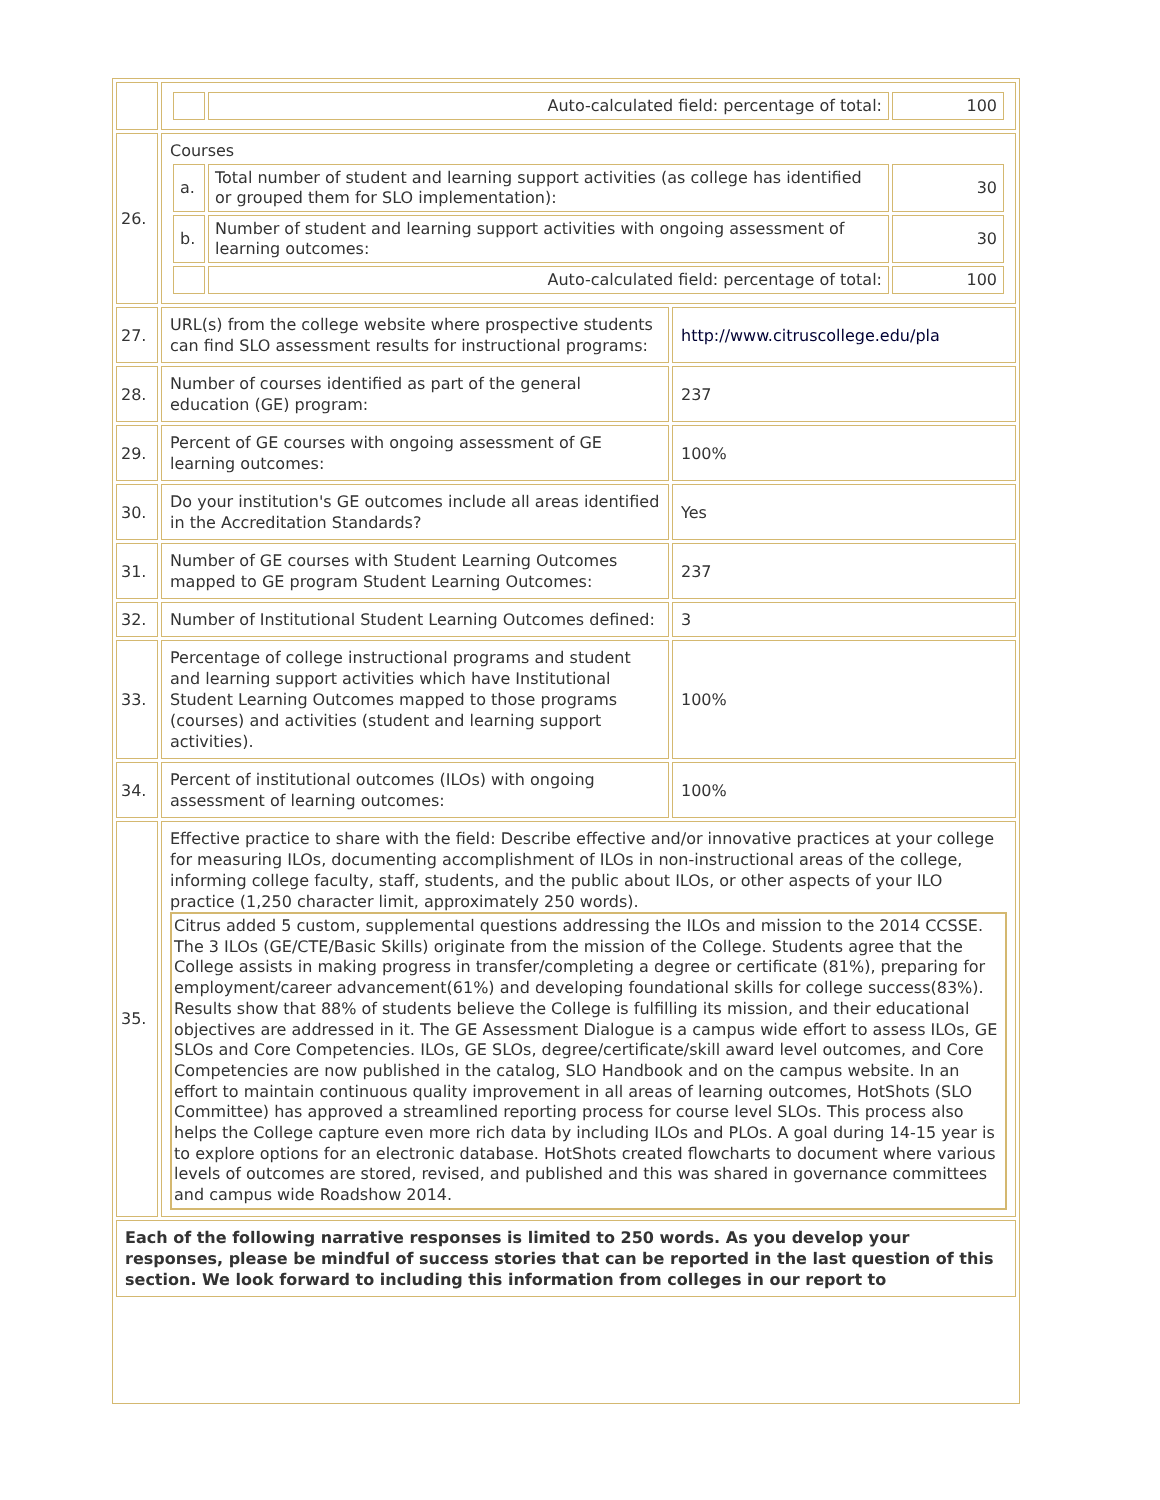| | / / Auto-calculated field: percentage of total: / 100 / | |
| 26. | Courses / a. / Total number of student and learning support activities (as college has identified or grouped them for SLO implementation): / 30 / / b. / Number of student and learning support activities with ongoing assessment of learning outcomes: / 30 / / / Auto-calculated field: percentage of total: / 100 / | |
| 27. | URL(s) from the college website where prospective students can find SLO assessment results for instructional programs: | http://www.citruscollege.edu/pla |
| 28. | Number of courses identified as part of the general education (GE) program: | 237 |
| 29. | Percent of GE courses with ongoing assessment of GE learning outcomes: | 100% |
| 30. | Do your institution's GE outcomes include all areas identified in the Accreditation Standards? | Yes |
| 31. | Number of GE courses with Student Learning Outcomes mapped to GE program Student Learning Outcomes: | 237 |
| 32. | Number of Institutional Student Learning Outcomes defined: | 3 |
| 33. | Percentage of college instructional programs and student and learning support activities which have Institutional Student Learning Outcomes mapped to those programs (courses) and activities (student and learning support activities). | 100% |
| 34. | Percent of institutional outcomes (ILOs) with ongoing assessment of learning outcomes: | 100% |
| 35. | Effective practice to share with the field: Describe effective and/or innovative practices at your college for measuring ILOs, documenting accomplishment of ILOs in non-instructional areas of the college, informing college faculty, staff, students, and the public about ILOs, or other aspects of your ILO practice (1,250 character limit, approximately 250 words). Citrus added 5 custom, supplemental questions addressing the ILOs and mission to the 2014 CCSSE. The 3 ILOs (GE/CTE/Basic Skills) originate from the mission of the College. Students agree that the College assists in making progress in transfer/completing a degree or certificate (81%), preparing for employment/career advancement(61%) and developing foundational skills for college success(83%). Results show that 88% of students believe the College is fulfilling its mission, and their educational objectives are addressed in it. The GE Assessment Dialogue is a campus wide effort to assess ILOs, GE SLOs and Core Competencies. ILOs, GE SLOs, degree/certificate/skill award level outcomes, and Core Competencies are now published in the catalog, SLO Handbook and on the campus website. In an effort to maintain continuous quality improvement in all areas of learning outcomes, HotShots (SLO Committee) has approved a streamlined reporting process for course level SLOs. This process also helps the College capture even more rich data by including ILOs and PLOs. A goal during 14-15 year is to explore options for an electronic database. HotShots created flowcharts to document where various levels of outcomes are stored, revised, and published and this was shared in governance committees and campus wide Roadshow 2014. | |
| Each of the following narrative responses is limited to 250 words. As you develop your responses, please be mindful of success stories that can be reported in the last question of this section. We look forward to including this information from colleges in our report to | | |